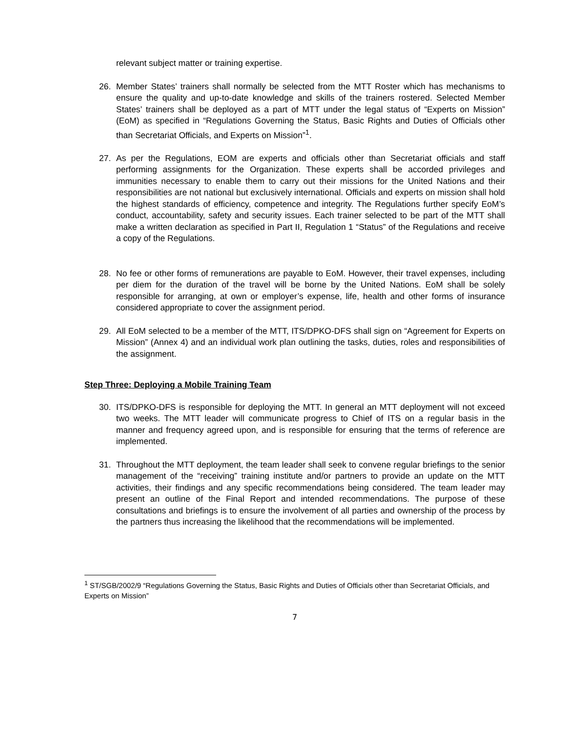relevant subject matter or training expertise.
26. Member States’ trainers shall normally be selected from the MTT Roster which has mechanisms to ensure the quality and up-to-date knowledge and skills of the trainers rostered. Selected Member States’ trainers shall be deployed as a part of MTT under the legal status of “Experts on Mission” (EoM) as specified in “Regulations Governing the Status, Basic Rights and Duties of Officials other than Secretariat Officials, and Experts on Mission”<sup>1</sup>.
27. As per the Regulations, EOM are experts and officials other than Secretariat officials and staff performing assignments for the Organization. These experts shall be accorded privileges and immunities necessary to enable them to carry out their missions for the United Nations and their responsibilities are not national but exclusively international. Officials and experts on mission shall hold the highest standards of efficiency, competence and integrity. The Regulations further specify EoM’s conduct, accountability, safety and security issues. Each trainer selected to be part of the MTT shall make a written declaration as specified in Part II, Regulation 1 “Status” of the Regulations and receive a copy of the Regulations.
28. No fee or other forms of remunerations are payable to EoM. However, their travel expenses, including per diem for the duration of the travel will be borne by the United Nations. EoM shall be solely responsible for arranging, at own or employer’s expense, life, health and other forms of insurance considered appropriate to cover the assignment period.
29. All EoM selected to be a member of the MTT, ITS/DPKO-DFS shall sign on “Agreement for Experts on Mission” (Annex 4) and an individual work plan outlining the tasks, duties, roles and responsibilities of the assignment.
Step Three: Deploying a Mobile Training Team
30. ITS/DPKO-DFS is responsible for deploying the MTT. In general an MTT deployment will not exceed two weeks. The MTT leader will communicate progress to Chief of ITS on a regular basis in the manner and frequency agreed upon, and is responsible for ensuring that the terms of reference are implemented.
31. Throughout the MTT deployment, the team leader shall seek to convene regular briefings to the senior management of the “receiving” training institute and/or partners to provide an update on the MTT activities, their findings and any specific recommendations being considered. The team leader may present an outline of the Final Report and intended recommendations. The purpose of these consultations and briefings is to ensure the involvement of all parties and ownership of the process by the partners thus increasing the likelihood that the recommendations will be implemented.
<sup>1</sup> ST/SGB/2002/9 “Regulations Governing the Status, Basic Rights and Duties of Officials other than Secretariat Officials, and Experts on Mission”
7